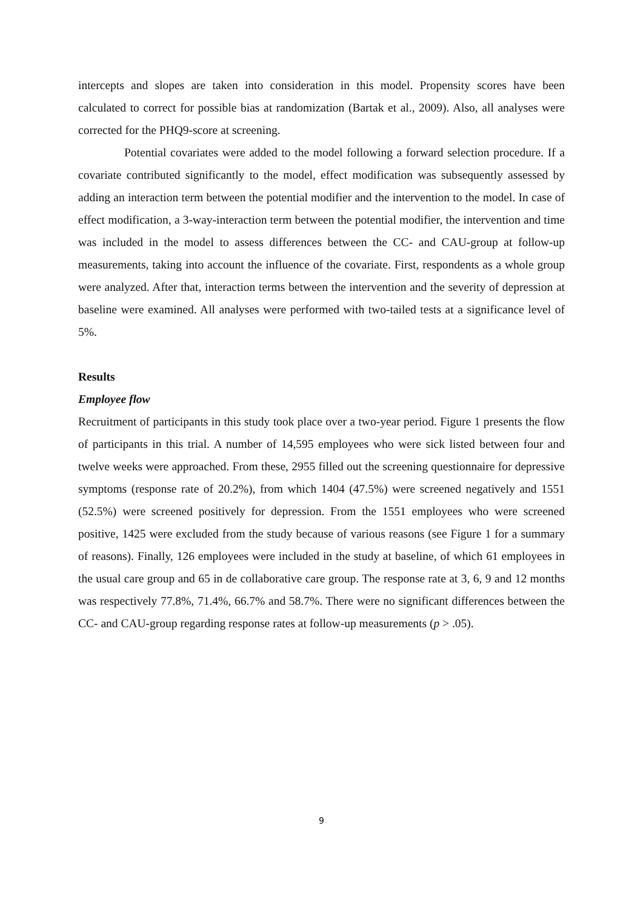intercepts and slopes are taken into consideration in this model. Propensity scores have been calculated to correct for possible bias at randomization (Bartak et al., 2009). Also, all analyses were corrected for the PHQ9-score at screening.
Potential covariates were added to the model following a forward selection procedure. If a covariate contributed significantly to the model, effect modification was subsequently assessed by adding an interaction term between the potential modifier and the intervention to the model. In case of effect modification, a 3-way-interaction term between the potential modifier, the intervention and time was included in the model to assess differences between the CC- and CAU-group at follow-up measurements, taking into account the influence of the covariate. First, respondents as a whole group were analyzed. After that, interaction terms between the intervention and the severity of depression at baseline were examined. All analyses were performed with two-tailed tests at a significance level of 5%.
Results
Employee flow
Recruitment of participants in this study took place over a two-year period. Figure 1 presents the flow of participants in this trial. A number of 14,595 employees who were sick listed between four and twelve weeks were approached. From these, 2955 filled out the screening questionnaire for depressive symptoms (response rate of 20.2%), from which 1404 (47.5%) were screened negatively and 1551 (52.5%) were screened positively for depression. From the 1551 employees who were screened positive, 1425 were excluded from the study because of various reasons (see Figure 1 for a summary of reasons). Finally, 126 employees were included in the study at baseline, of which 61 employees in the usual care group and 65 in de collaborative care group. The response rate at 3, 6, 9 and 12 months was respectively 77.8%, 71.4%, 66.7% and 58.7%. There were no significant differences between the CC- and CAU-group regarding response rates at follow-up measurements (p > .05).
9